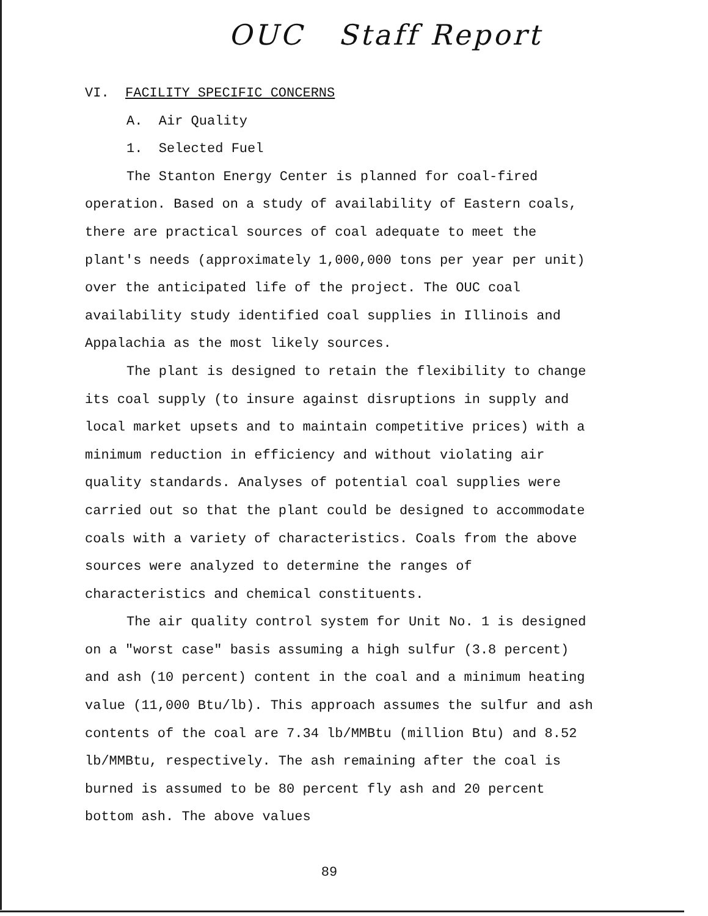OUC Staff Report
VI. FACILITY SPECIFIC CONCERNS
A. Air Quality
1. Selected Fuel
The Stanton Energy Center is planned for coal-fired operation. Based on a study of availability of Eastern coals, there are practical sources of coal adequate to meet the plant's needs (approximately 1,000,000 tons per year per unit) over the anticipated life of the project. The OUC coal availability study identified coal supplies in Illinois and Appalachia as the most likely sources.
The plant is designed to retain the flexibility to change its coal supply (to insure against disruptions in supply and local market upsets and to maintain competitive prices) with a minimum reduction in efficiency and without violating air quality standards. Analyses of potential coal supplies were carried out so that the plant could be designed to accommodate coals with a variety of characteristics. Coals from the above sources were analyzed to determine the ranges of characteristics and chemical constituents.
The air quality control system for Unit No. 1 is designed on a "worst case" basis assuming a high sulfur (3.8 percent) and ash (10 percent) content in the coal and a minimum heating value (11,000 Btu/lb). This approach assumes the sulfur and ash contents of the coal are 7.34 lb/MMBtu (million Btu) and 8.52 lb/MMBtu, respectively. The ash remaining after the coal is burned is assumed to be 80 percent fly ash and 20 percent bottom ash. The above values
89